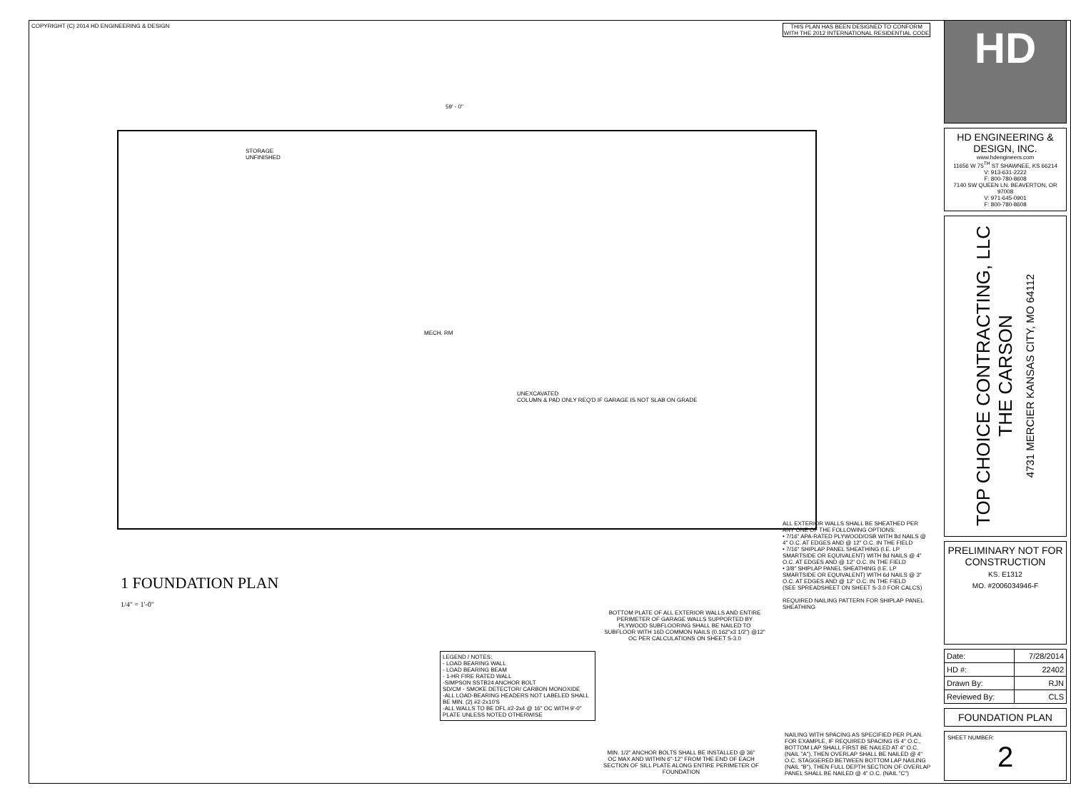COPYRIGHT (C) 2014 HD ENGINEERING & DESIGN
THIS PLAN HAS BEEN DESIGNED TO CONFORM WITH THE 2012 INTERNATIONAL RESIDENTIAL CODE
59' - 0"
STORAGE
UNFINISHED
MECH. RM
UNEXCAVATED
COLUMN & PAD ONLY REQ'D IF GARAGE IS NOT SLAB ON GRADE
ALL EXTERIOR WALLS SHALL BE SHEATHED PER ANY ONE OF THE FOLLOWING OPTIONS:
• 7/16" APA-RATED PLYWOOD/OSB WITH 8d NAILS @ 4" O.C. AT EDGES AND @ 12" O.C. IN THE FIELD
• 7/16" SHIPLAP PANEL SHEATHING (I.E. LP SMARTSIDE OR EQUIVALENT) WITH 8d NAILS @ 4" O.C. AT EDGES AND @ 12" O.C. IN THE FIELD
• 3/8" SHIPLAP PANEL SHEATHING (I.E. LP SMARTSIDE OR EQUIVALENT) WITH 6d NAILS @ 3" O.C. AT EDGES AND @ 12" O.C. IN THE FIELD
(SEE SPREADSHEET ON SHEET S-3.0 FOR CALCS)
REQUIRED NAILING PATTERN FOR SHIPLAP PANEL SHEATHING
1 FOUNDATION PLAN
1/4" = 1'-0"
BOTTOM PLATE OF ALL EXTERIOR WALLS AND ENTIRE PERIMETER OF GARAGE WALLS SUPPORTED BY PLYWOOD SUBFLOORING SHALL BE NAILED TO SUBFLOOR WITH 16D COMMON NAILS (0.162"x3 1/2") @12" OC PER CALCULATIONS ON SHEET S-3.0
LEGEND / NOTES:
- LOAD BEARING WALL
- LOAD BEARING BEAM
- 1-HR FIRE RATED WALL
-SIMPSON SSTB24 ANCHOR BOLT
SD/CM - SMOKE DETECTOR/ CARBON MONOXIDE
-ALL LOAD-BEARING HEADERS NOT LABELED SHALL BE MIN. (2) #2-2x10'S
-ALL WALLS TO BE DFL #2-2x4 @ 16" OC WITH 9'-0" PLATE UNLESS NOTED OTHERWISE
MIN. 1/2" ANCHOR BOLTS SHALL BE INSTALLED @ 36" OC MAX AND WITHIN 6"-12" FROM THE END OF EACH SECTION OF SILL PLATE ALONG ENTIRE PERIMETER OF FOUNDATION
NAILING WITH SPACING AS SPECIFIED PER PLAN. FOR EXAMPLE, IF REQUIRED SPACING IS 4" O.C., BOTTOM LAP SHALL FIRST BE NAILED AT 4" O.C. (NAIL "A"), THEN OVERLAP SHALL BE NAILED @ 4" O.C. STAGGERED BETWEEN BOTTOM LAP NAILING (NAIL "B"), THEN FULL DEPTH SECTION OF OVERLAP PANEL SHALL BE NAILED @ 4" O.C. (NAIL "C")
HD
HD ENGINEERING & DESIGN, INC.
www.hdengineers.com
11656 W 75<sup>TH</sup> ST SHAWNEE, KS 66214
V: 913-631-2222
F: 800-780-8608
7140 SW QUEEN LN. BEAVERTON, OR 97008
V: 971-645-0901
F: 800-780-8608
TOP CHOICE CONTRACTING, LLC
THE CARSON
4731 MERCIER KANSAS CITY, MO 64112
PRELIMINARY NOT FOR CONSTRUCTION
KS. E1312
MO. #2006034946-F
| Date: | 7/28/2014 |
| HD #: | 22402 |
| Drawn By: | RJN |
| Reviewed By: | CLS |
FOUNDATION PLAN
SHEET NUMBER:
2